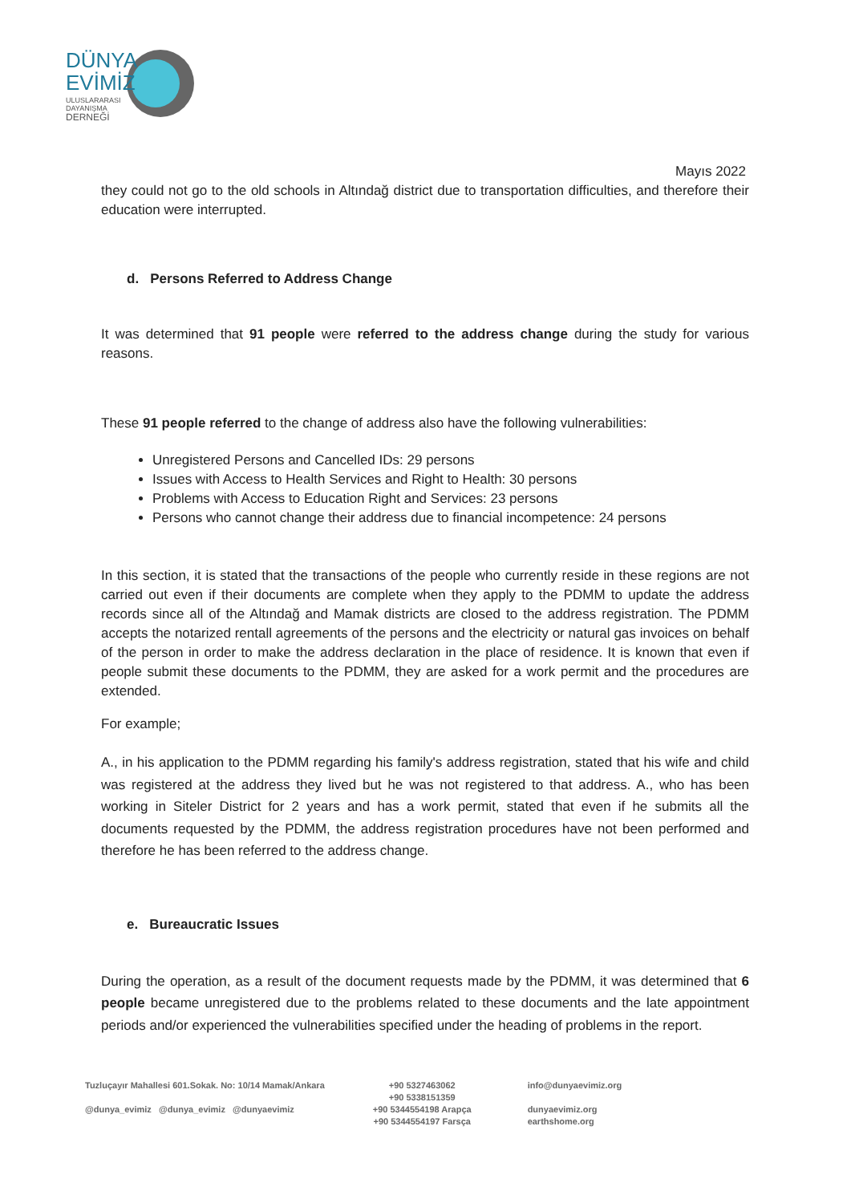DÜNYA
EVİMİZ
ULUSLARARASI
DAYANIŞMA
DERNEĞİ
Mayıs 2022
they could not go to the old schools in Altındağ district due to transportation difficulties, and therefore their education were interrupted.
d. Persons Referred to Address Change
It was determined that 91 people were referred to the address change during the study for various reasons.
These 91 people referred to the change of address also have the following vulnerabilities:
Unregistered Persons and Cancelled IDs: 29 persons
Issues with Access to Health Services and Right to Health: 30 persons
Problems with Access to Education Right and Services: 23 persons
Persons who cannot change their address due to financial incompetence: 24 persons
In this section, it is stated that the transactions of the people who currently reside in these regions are not carried out even if their documents are complete when they apply to the PDMM to update the address records since all of the Altındağ and Mamak districts are closed to the address registration. The PDMM accepts the notarized rentall agreements of the persons and the electricity or natural gas invoices on behalf of the person in order to make the address declaration in the place of residence. It is known that even if people submit these documents to the PDMM, they are asked for a work permit and the procedures are extended.
For example;
A., in his application to the PDMM regarding his family's address registration, stated that his wife and child was registered at the address they lived but he was not registered to that address. A., who has been working in Siteler District for 2 years and has a work permit, stated that even if he submits all the documents requested by the PDMM, the address registration procedures have not been performed and therefore he has been referred to the address change.
e. Bureaucratic Issues
During the operation, as a result of the document requests made by the PDMM, it was determined that 6 people became unregistered due to the problems related to these documents and the late appointment periods and/or experienced the vulnerabilities specified under the heading of problems in the report.
Tuzluçayır Mahallesi 601.Sokak. No: 10/14 Mamak/Ankara
@dunya_evimiz @dunya_evimiz @dunyaevimiz
+90 5327463062
+90 5338151359
+90 5344554198 Arapça
+90 5344554197 Farsça
info@dunyaevimiz.org
dunyaevimiz.org
earthshome.org